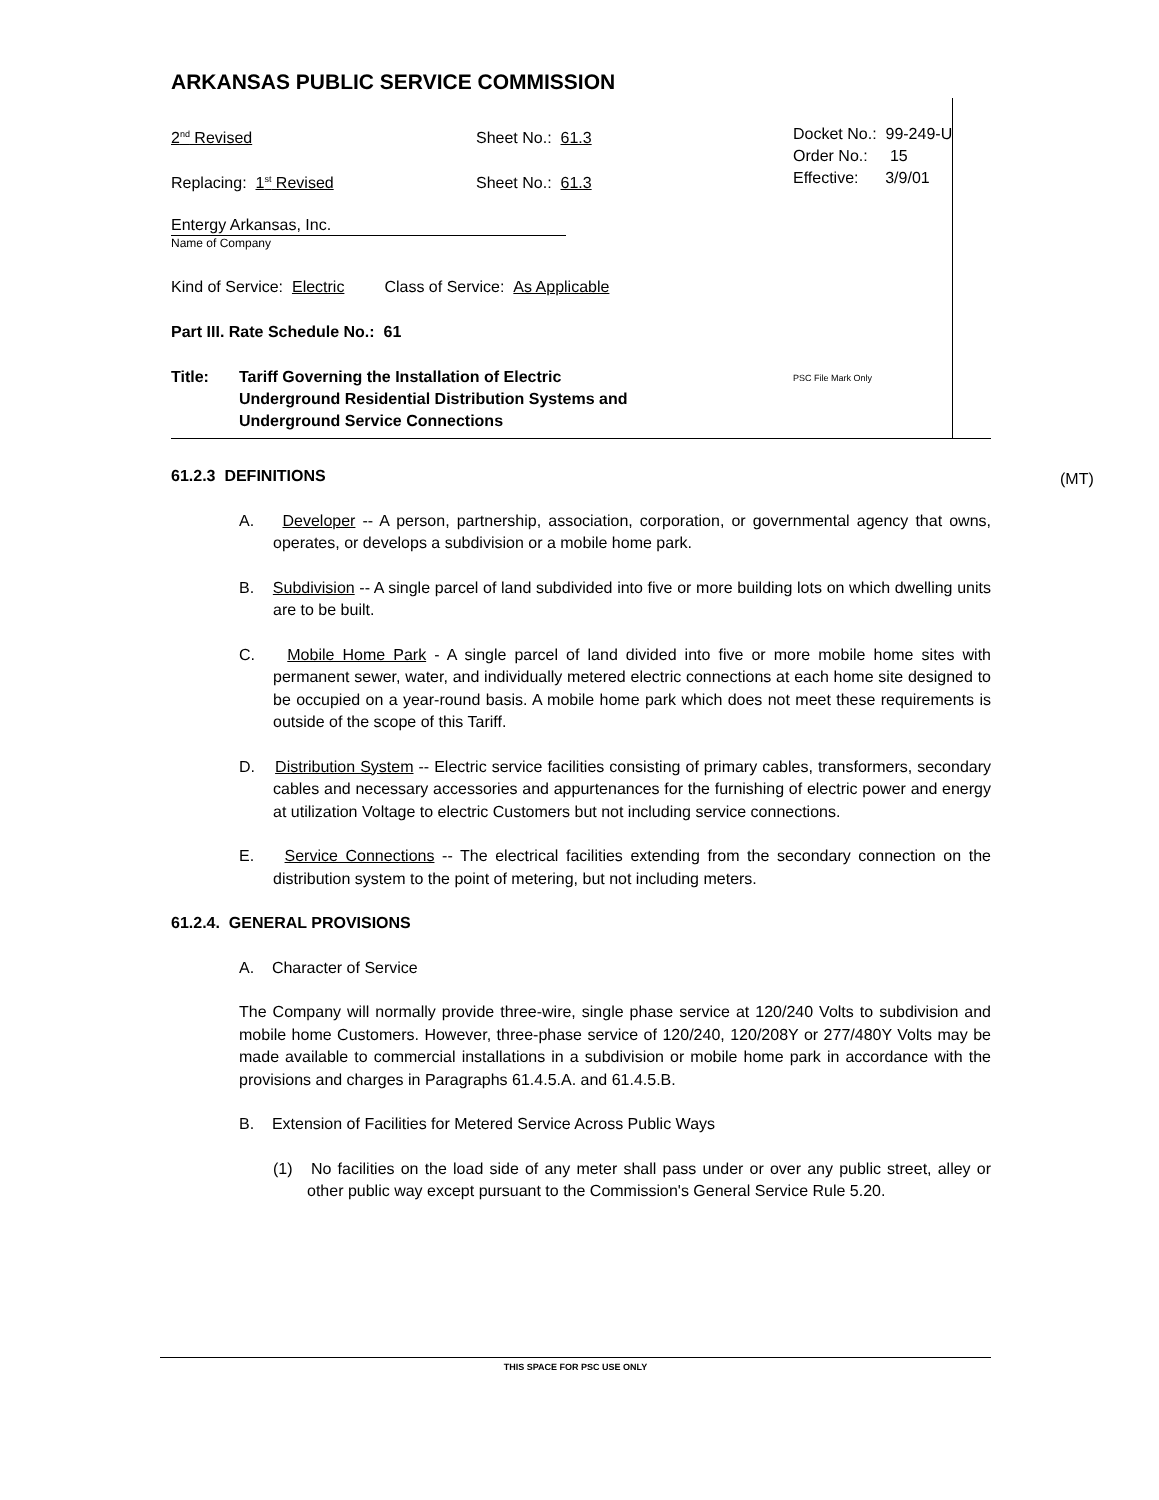ARKANSAS PUBLIC SERVICE COMMISSION
2<sup>nd</sup> Revised Sheet No.: 61.3
Replacing: 1<sup>st</sup> Revised Sheet No.: 61.3
Entergy Arkansas, Inc.
Name of Company
Kind of Service: Electric Class of Service: As Applicable
Part III. Rate Schedule No.: 61
Title: Tariff Governing the Installation of Electric
Underground Residential Distribution Systems and
Underground Service Connections
Docket No.: 99-249-U
Order No.: 15
Effective: 3/9/01
PSC File Mark Only
(MT)
61.2.3 DEFINITIONS
A. Developer -- A person, partnership, association, corporation, or governmental agency that owns, operates, or develops a subdivision or a mobile home park.
B. Subdivision -- A single parcel of land subdivided into five or more building lots on which dwelling units are to be built.
C. Mobile Home Park - A single parcel of land divided into five or more mobile home sites with permanent sewer, water, and individually metered electric connections at each home site designed to be occupied on a year-round basis. A mobile home park which does not meet these requirements is outside of the scope of this Tariff.
D. Distribution System -- Electric service facilities consisting of primary cables, transformers, secondary cables and necessary accessories and appurtenances for the furnishing of electric power and energy at utilization Voltage to electric Customers but not including service connections.
E. Service Connections -- The electrical facilities extending from the secondary connection on the distribution system to the point of metering, but not including meters.
61.2.4. GENERAL PROVISIONS
A. Character of Service
The Company will normally provide three-wire, single phase service at 120/240 Volts to subdivision and mobile home Customers. However, three-phase service of 120/240, 120/208Y or 277/480Y Volts may be made available to commercial installations in a subdivision or mobile home park in accordance with the provisions and charges in Paragraphs 61.4.5.A. and 61.4.5.B.
B. Extension of Facilities for Metered Service Across Public Ways
(1) No facilities on the load side of any meter shall pass under or over any public street, alley or other public way except pursuant to the Commission's General Service Rule 5.20.
THIS SPACE FOR PSC USE ONLY